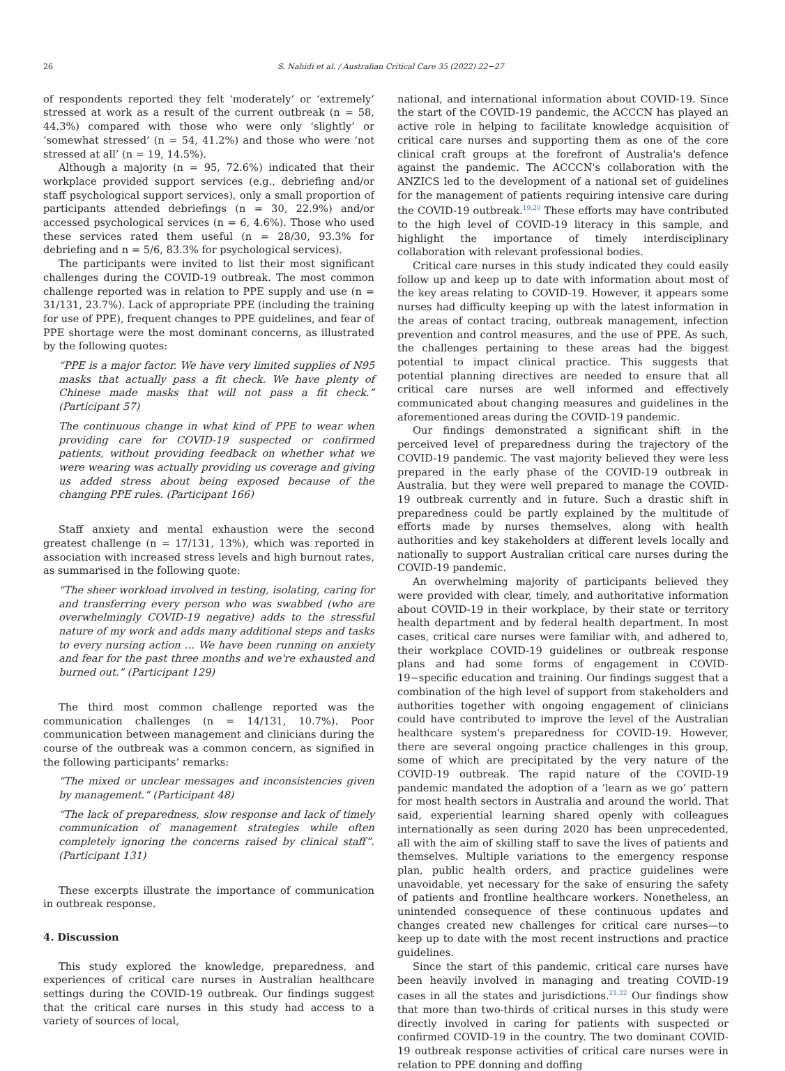26 S. Nahidi et al. / Australian Critical Care 35 (2022) 22−27
of respondents reported they felt ‘moderately’ or ‘extremely’ stressed at work as a result of the current outbreak (n = 58, 44.3%) compared with those who were only ‘slightly’ or ‘somewhat stressed’ (n = 54, 41.2%) and those who were ‘not stressed at all’ (n = 19, 14.5%).
Although a majority (n = 95, 72.6%) indicated that their workplace provided support services (e.g., debriefing and/or staff psychological support services), only a small proportion of participants attended debriefings (n = 30, 22.9%) and/or accessed psychological services (n = 6, 4.6%). Those who used these services rated them useful (n = 28/30, 93.3% for debriefing and n = 5/6, 83.3% for psychological services).
The participants were invited to list their most significant challenges during the COVID-19 outbreak. The most common challenge reported was in relation to PPE supply and use (n = 31/131, 23.7%). Lack of appropriate PPE (including the training for use of PPE), frequent changes to PPE guidelines, and fear of PPE shortage were the most dominant concerns, as illustrated by the following quotes:
“PPE is a major factor. We have very limited supplies of N95 masks that actually pass a fit check. We have plenty of Chinese made masks that will not pass a fit check.” (Participant 57)
The continuous change in what kind of PPE to wear when providing care for COVID-19 suspected or confirmed patients, without providing feedback on whether what we were wearing was actually providing us coverage and giving us added stress about being exposed because of the changing PPE rules. (Participant 166)
Staff anxiety and mental exhaustion were the second greatest challenge (n = 17/131, 13%), which was reported in association with increased stress levels and high burnout rates, as summarised in the following quote:
“The sheer workload involved in testing, isolating, caring for and transferring every person who was swabbed (who are overwhelmingly COVID-19 negative) adds to the stressful nature of my work and adds many additional steps and tasks to every nursing action … We have been running on anxiety and fear for the past three months and we're exhausted and burned out.” (Participant 129)
The third most common challenge reported was the communication challenges (n = 14/131, 10.7%). Poor communication between management and clinicians during the course of the outbreak was a common concern, as signified in the following participants’ remarks:
“The mixed or unclear messages and inconsistencies given by management.” (Participant 48)
“The lack of preparedness, slow response and lack of timely communication of management strategies while often completely ignoring the concerns raised by clinical staff”. (Participant 131)
These excerpts illustrate the importance of communication in outbreak response.
4. Discussion
This study explored the knowledge, preparedness, and experiences of critical care nurses in Australian healthcare settings during the COVID-19 outbreak. Our findings suggest that the critical care nurses in this study had access to a variety of sources of local,
national, and international information about COVID-19. Since the start of the COVID-19 pandemic, the ACCCN has played an active role in helping to facilitate knowledge acquisition of critical care nurses and supporting them as one of the core clinical craft groups at the forefront of Australia's defence against the pandemic. The ACCCN's collaboration with the ANZICS led to the development of a national set of guidelines for the management of patients requiring intensive care during the COVID-19 outbreak.<sup>19,20</sup> These efforts may have contributed to the high level of COVID-19 literacy in this sample, and highlight the importance of timely interdisciplinary collaboration with relevant professional bodies.
Critical care nurses in this study indicated they could easily follow up and keep up to date with information about most of the key areas relating to COVID-19. However, it appears some nurses had difficulty keeping up with the latest information in the areas of contact tracing, outbreak management, infection prevention and control measures, and the use of PPE. As such, the challenges pertaining to these areas had the biggest potential to impact clinical practice. This suggests that potential planning directives are needed to ensure that all critical care nurses are well informed and effectively communicated about changing measures and guidelines in the aforementioned areas during the COVID-19 pandemic.
Our findings demonstrated a significant shift in the perceived level of preparedness during the trajectory of the COVID-19 pandemic. The vast majority believed they were less prepared in the early phase of the COVID-19 outbreak in Australia, but they were well prepared to manage the COVID-19 outbreak currently and in future. Such a drastic shift in preparedness could be partly explained by the multitude of efforts made by nurses themselves, along with health authorities and key stakeholders at different levels locally and nationally to support Australian critical care nurses during the COVID-19 pandemic.
An overwhelming majority of participants believed they were provided with clear, timely, and authoritative information about COVID-19 in their workplace, by their state or territory health department and by federal health department. In most cases, critical care nurses were familiar with, and adhered to, their workplace COVID-19 guidelines or outbreak response plans and had some forms of engagement in COVID-19−specific education and training. Our findings suggest that a combination of the high level of support from stakeholders and authorities together with ongoing engagement of clinicians could have contributed to improve the level of the Australian healthcare system's preparedness for COVID-19. However, there are several ongoing practice challenges in this group, some of which are precipitated by the very nature of the COVID-19 outbreak. The rapid nature of the COVID-19 pandemic mandated the adoption of a ‘learn as we go’ pattern for most health sectors in Australia and around the world. That said, experiential learning shared openly with colleagues internationally as seen during 2020 has been unprecedented, all with the aim of skilling staff to save the lives of patients and themselves. Multiple variations to the emergency response plan, public health orders, and practice guidelines were unavoidable, yet necessary for the sake of ensuring the safety of patients and frontline healthcare workers. Nonetheless, an unintended consequence of these continuous updates and changes created new challenges for critical care nurses—to keep up to date with the most recent instructions and practice guidelines.
Since the start of this pandemic, critical care nurses have been heavily involved in managing and treating COVID-19 cases in all the states and jurisdictions.<sup>21,22</sup> Our findings show that more than two-thirds of critical nurses in this study were directly involved in caring for patients with suspected or confirmed COVID-19 in the country. The two dominant COVID-19 outbreak response activities of critical care nurses were in relation to PPE donning and doffing